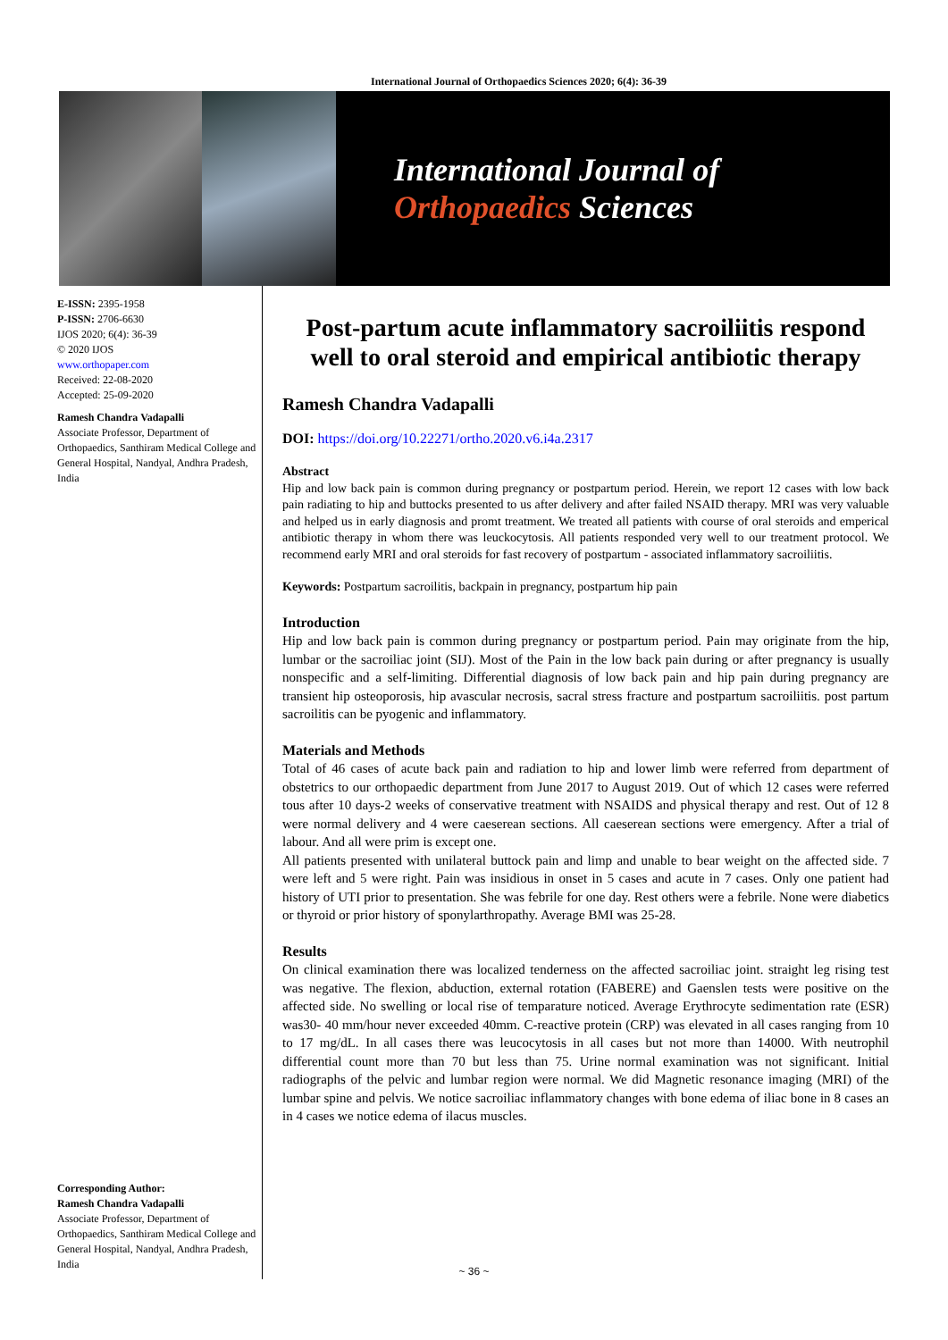International Journal of Orthopaedics Sciences 2020; 6(4): 36-39
International Journal of
Orthopaedics Sciences
E-ISSN: 2395-1958
P-ISSN: 2706-6630
IJOS 2020; 6(4): 36-39
© 2020 IJOS
www.orthopaper.com
Received: 22-08-2020
Accepted: 25-09-2020
Ramesh Chandra Vadapalli
Associate Professor, Department of Orthopaedics, Santhiram Medical College and General Hospital, Nandyal, Andhra Pradesh, India
Corresponding Author:
Ramesh Chandra Vadapalli
Associate Professor, Department of Orthopaedics, Santhiram Medical College and General Hospital, Nandyal, Andhra Pradesh, India
Post-partum acute inflammatory sacroiliitis respond well to oral steroid and empirical antibiotic therapy
Ramesh Chandra Vadapalli
DOI: https://doi.org/10.22271/ortho.2020.v6.i4a.2317
Abstract
Hip and low back pain is common during pregnancy or postpartum period. Herein, we report 12 cases with low back pain radiating to hip and buttocks presented to us after delivery and after failed NSAID therapy. MRI was very valuable and helped us in early diagnosis and promt treatment. We treated all patients with course of oral steroids and emperical antibiotic therapy in whom there was leuckocytosis. All patients responded very well to our treatment protocol. We recommend early MRI and oral steroids for fast recovery of postpartum - associated inflammatory sacroiliitis.
Keywords: Postpartum sacroilitis, backpain in pregnancy, postpartum hip pain
Introduction
Hip and low back pain is common during pregnancy or postpartum period. Pain may originate from the hip, lumbar or the sacroiliac joint (SIJ). Most of the Pain in the low back pain during or after pregnancy is usually nonspecific and a self-limiting. Differential diagnosis of low back pain and hip pain during pregnancy are transient hip osteoporosis, hip avascular necrosis, sacral stress fracture and postpartum sacroiliitis. post partum sacroilitis can be pyogenic and inflammatory.
Materials and Methods
Total of 46 cases of acute back pain and radiation to hip and lower limb were referred from department of obstetrics to our orthopaedic department from June 2017 to August 2019. Out of which 12 cases were referred tous after 10 days-2 weeks of conservative treatment with NSAIDS and physical therapy and rest. Out of 12 8 were normal delivery and 4 were caeserean sections. All caeserean sections were emergency. After a trial of labour. And all were prim is except one.
All patients presented with unilateral buttock pain and limp and unable to bear weight on the affected side. 7 were left and 5 were right. Pain was insidious in onset in 5 cases and acute in 7 cases. Only one patient had history of UTI prior to presentation. She was febrile for one day. Rest others were a febrile. None were diabetics or thyroid or prior history of sponylarthropathy. Average BMI was 25-28.
Results
On clinical examination there was localized tenderness on the affected sacroiliac joint. straight leg rising test was negative. The flexion, abduction, external rotation (FABERE) and Gaenslen tests were positive on the affected side. No swelling or local rise of temparature noticed. Average Erythrocyte sedimentation rate (ESR) was30- 40 mm/hour never exceeded 40mm. C-reactive protein (CRP) was elevated in all cases ranging from 10 to 17 mg/dL. In all cases there was leucocytosis in all cases but not more than 14000. With neutrophil differential count more than 70 but less than 75. Urine normal examination was not significant. Initial radiographs of the pelvic and lumbar region were normal. We did Magnetic resonance imaging (MRI) of the lumbar spine and pelvis. We notice sacroiliac inflammatory changes with bone edema of iliac bone in 8 cases an in 4 cases we notice edema of ilacus muscles.
~ 36 ~